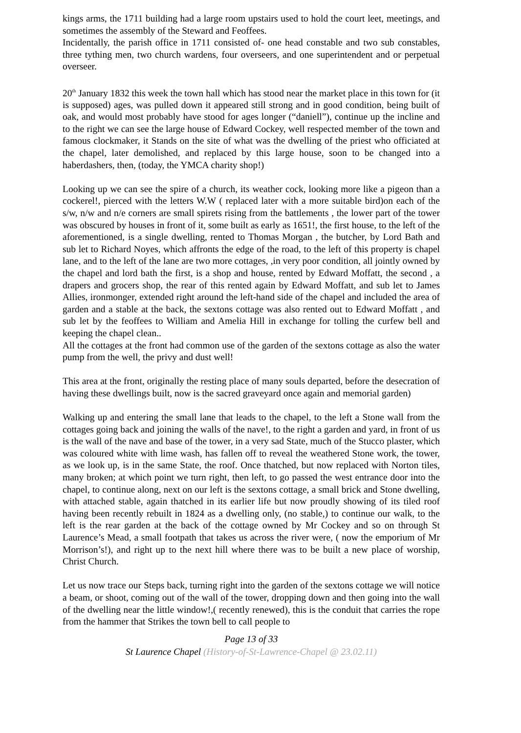kings arms, the 1711 building had a large room upstairs used to hold the court leet, meetings, and sometimes the assembly of the Steward and Feoffees.
Incidentally, the parish office in 1711 consisted of- one head constable and two sub constables, three tything men, two church wardens, four overseers, and one superintendent and or perpetual overseer.
20<sup>th</sup> January 1832 this week the town hall which has stood near the market place in this town for (it is supposed) ages, was pulled down it appeared still strong and in good condition, being built of oak, and would most probably have stood for ages longer (“daniell”), continue up the incline and to the right we can see the large house of Edward Cockey, well respected member of the town and famous clockmaker, it Stands on the site of what was the dwelling of the priest who officiated at the chapel, later demolished, and replaced by this large house, soon to be changed into a haberdashers, then, (today, the YMCA charity shop!)
Looking up we can see the spire of a church, its weather cock, looking more like a pigeon than a cockerel!, pierced with the letters W.W ( replaced later with a more suitable bird)on each of the s/w, n/w and n/e corners are small spirets rising from the battlements , the lower part of the tower was obscured by houses in front of it, some built as early as 1651!, the first house, to the left of the aforementioned, is a single dwelling, rented to Thomas Morgan , the butcher, by Lord Bath and sub let to Richard Noyes, which affronts the edge of the road, to the left of this property is chapel lane, and to the left of the lane are two more cottages, ,in very poor condition, all jointly owned by the chapel and lord bath the first, is a shop and house, rented by Edward Moffatt, the second , a drapers and grocers shop, the rear of this rented again by Edward Moffatt, and sub let to James Allies, ironmonger, extended right around the left-hand side of the chapel and included the area of garden and a stable at the back, the sextons cottage was also rented out to Edward Moffatt , and sub let by the feoffees to William and Amelia Hill in exchange for tolling the curfew bell and keeping the chapel clean..
All the cottages at the front had common use of the garden of the sextons cottage as also the water pump from the well, the privy and dust well!
This area at the front, originally the resting place of many souls departed, before the desecration of having these dwellings built, now is the sacred graveyard once again and memorial garden)
Walking up and entering the small lane that leads to the chapel, to the left a Stone wall from the cottages going back and joining the walls of the nave!, to the right a garden and yard, in front of us is the wall of the nave and base of the tower, in a very sad State, much of the Stucco plaster, which was coloured white with lime wash, has fallen off to reveal the weathered Stone work, the tower, as we look up, is in the same State, the roof. Once thatched, but now replaced with Norton tiles, many broken; at which point we turn right, then left, to go passed the west entrance door into the chapel, to continue along, next on our left is the sextons cottage, a small brick and Stone dwelling, with attached stable, again thatched in its earlier life but now proudly showing of its tiled roof having been recently rebuilt in 1824 as a dwelling only, (no stable,) to continue our walk, to the left is the rear garden at the back of the cottage owned by Mr Cockey and so on through St Laurence’s Mead, a small footpath that takes us across the river were, ( now the emporium of Mr Morrison’s!), and right up to the next hill where there was to be built a new place of worship, Christ Church.
Let us now trace our Steps back, turning right into the garden of the sextons cottage we will notice a beam, or shoot, coming out of the wall of the tower, dropping down and then going into the wall of the dwelling near the little window!,( recently renewed), this is the conduit that carries the rope from the hammer that Strikes the town bell to call people to
Page 13 of 33
St Laurence Chapel (History-of-St-Lawrence-Chapel @ 23.02.11)